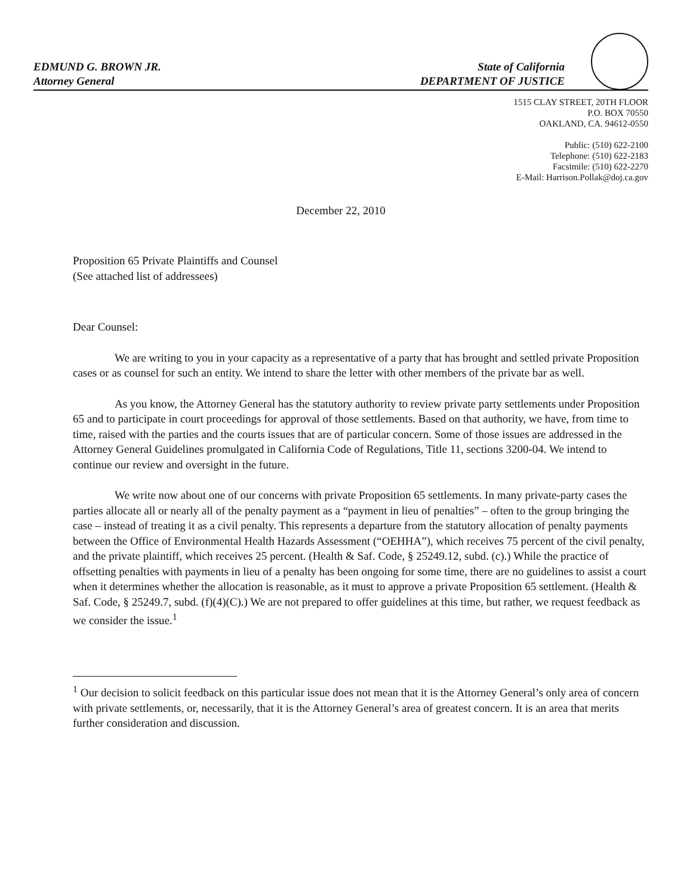EDMUND G. BROWN JR.
Attorney General
State of California
DEPARTMENT OF JUSTICE
1515 CLAY STREET, 20TH FLOOR
P.O. BOX 70550
OAKLAND, CA. 94612-0550
Public: (510) 622-2100
Telephone: (510) 622-2183
Facsimile: (510) 622-2270
E-Mail: Harrison.Pollak@doj.ca.gov
December 22, 2010
Proposition 65 Private Plaintiffs and Counsel
(See attached list of addressees)
Dear Counsel:
We are writing to you in your capacity as a representative of a party that has brought and settled private Proposition cases or as counsel for such an entity. We intend to share the letter with other members of the private bar as well.
As you know, the Attorney General has the statutory authority to review private party settlements under Proposition 65 and to participate in court proceedings for approval of those settlements. Based on that authority, we have, from time to time, raised with the parties and the courts issues that are of particular concern. Some of those issues are addressed in the Attorney General Guidelines promulgated in California Code of Regulations, Title 11, sections 3200-04. We intend to continue our review and oversight in the future.
We write now about one of our concerns with private Proposition 65 settlements. In many private-party cases the parties allocate all or nearly all of the penalty payment as a “payment in lieu of penalties” – often to the group bringing the case – instead of treating it as a civil penalty. This represents a departure from the statutory allocation of penalty payments between the Office of Environmental Health Hazards Assessment (“OEHHA”), which receives 75 percent of the civil penalty, and the private plaintiff, which receives 25 percent. (Health & Saf. Code, § 25249.12, subd. (c).) While the practice of offsetting penalties with payments in lieu of a penalty has been ongoing for some time, there are no guidelines to assist a court when it determines whether the allocation is reasonable, as it must to approve a private Proposition 65 settlement. (Health & Saf. Code, § 25249.7, subd. (f)(4)(C).) We are not prepared to offer guidelines at this time, but rather, we request feedback as we consider the issue.<sup>1</sup>
<sup>1</sup> Our decision to solicit feedback on this particular issue does not mean that it is the Attorney General’s only area of concern with private settlements, or, necessarily, that it is the Attorney General’s area of greatest concern. It is an area that merits further consideration and discussion.